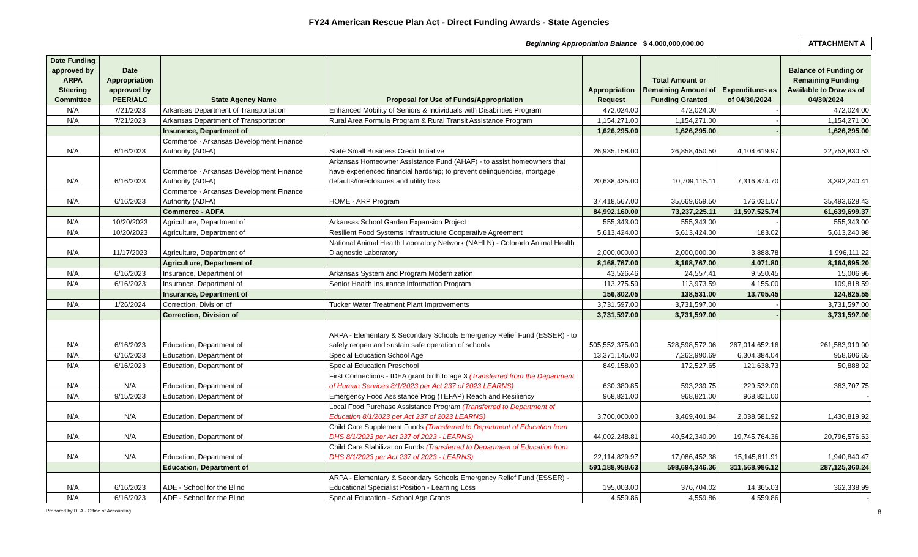FY24 American Rescue Plan Act - Direct Funding Awards - State Agencies
Beginning Appropriation Balance $ 4,000,000,000.00 ATTACHMENT A
| Date Funding approved by ARPA Steering Committee | Date Appropriation approved by PEER/ALC | State Agency Name | Proposal for Use of Funds/Appropriation | Appropriation Request | Total Amount or Remaining Amount of Funding Granted | Expenditures as of 04/30/2024 | Balance of Funding or Remaining Funding Available to Draw as of 04/30/2024 |
| --- | --- | --- | --- | --- | --- | --- | --- |
| N/A | 7/21/2023 | Arkansas Department of Transportation | Enhanced Mobility of Seniors & Individuals with Disabilities Program | 472,024.00 | 472,024.00 | - | 472,024.00 |
| N/A | 7/21/2023 | Arkansas Department of Transportation | Rural Area Formula Program & Rural Transit Assistance Program | 1,154,271.00 | 1,154,271.00 | - | 1,154,271.00 |
| | | Insurance, Department of | | 1,626,295.00 | 1,626,295.00 | - | 1,626,295.00 |
| N/A | 6/16/2023 | Commerce - Arkansas Development Finance Authority (ADFA) | State Small Business Credit Initiative | 26,935,158.00 | 26,858,450.50 | 4,104,619.97 | 22,753,830.53 |
| N/A | 6/16/2023 | Commerce - Arkansas Development Finance Authority (ADFA) | Arkansas Homeowner Assistance Fund (AHAF) - to assist homeowners that have experienced financial hardship; to prevent delinquencies, mortgage defaults/foreclosures and utility loss | 20,638,435.00 | 10,709,115.11 | 7,316,874.70 | 3,392,240.41 |
| N/A | 6/16/2023 | Commerce - Arkansas Development Finance Authority (ADFA) | HOME - ARP Program | 37,418,567.00 | 35,669,659.50 | 176,031.07 | 35,493,628.43 |
| | | Commerce - ADFA | | 84,992,160.00 | 73,237,225.11 | 11,597,525.74 | 61,639,699.37 |
| N/A | 10/20/2023 | Agriculture, Department of | Arkansas School Garden Expansion Project | 555,343.00 | 555,343.00 | - | 555,343.00 |
| N/A | 10/20/2023 | Agriculture, Department of | Resilient Food Systems Infrastructure Cooperative Agreement | 5,613,424.00 | 5,613,424.00 | 183.02 | 5,613,240.98 |
| N/A | 11/17/2023 | Agriculture, Department of | National Animal Health Laboratory Network (NAHLN) - Colorado Animal Health Diagnostic Laboratory | 2,000,000.00 | 2,000,000.00 | 3,888.78 | 1,996,111.22 |
| | | Agriculture, Department of | | 8,168,767.00 | 8,168,767.00 | 4,071.80 | 8,164,695.20 |
| N/A | 6/16/2023 | Insurance, Department of | Arkansas System and Program Modernization | 43,526.46 | 24,557.41 | 9,550.45 | 15,006.96 |
| N/A | 6/16/2023 | Insurance, Department of | Senior Health Insurance Information Program | 113,275.59 | 113,973.59 | 4,155.00 | 109,818.59 |
| | | Insurance, Department of | | 156,802.05 | 138,531.00 | 13,705.45 | 124,825.55 |
| N/A | 1/26/2024 | Correction, Division of | Tucker Water Treatment Plant Improvements | 3,731,597.00 | 3,731,597.00 | - | 3,731,597.00 |
| | | Correction, Division of | | 3,731,597.00 | 3,731,597.00 | - | 3,731,597.00 |
| N/A | 6/16/2023 | Education, Department of | ARPA - Elementary & Secondary Schools Emergency Relief Fund (ESSER) - to safely reopen and sustain safe operation of schools | 505,552,375.00 | 528,598,572.06 | 267,014,652.16 | 261,583,919.90 |
| N/A | 6/16/2023 | Education, Department of | Special Education School Age | 13,371,145.00 | 7,262,990.69 | 6,304,384.04 | 958,606.65 |
| N/A | 6/16/2023 | Education, Department of | Special Education Preschool | 849,158.00 | 172,527.65 | 121,638.73 | 50,888.92 |
| N/A | N/A | Education, Department of | First Connections - IDEA grant birth to age 3 (Transferred from the Department of Human Services 8/1/2023 per Act 237 of 2023 LEARNS) | 630,380.85 | 593,239.75 | 229,532.00 | 363,707.75 |
| N/A | 9/15/2023 | Education, Department of | Emergency Food Assistance Prog (TEFAP) Reach and Resiliency | 968,821.00 | 968,821.00 | 968,821.00 | - |
| N/A | N/A | Education, Department of | Local Food Purchase Assistance Program (Transferred to Department of Education 8/1/2023 per Act 237 of 2023 LEARNS) | 3,700,000.00 | 3,469,401.84 | 2,038,581.92 | 1,430,819.92 |
| N/A | N/A | Education, Department of | Child Care Supplement Funds (Transferred to Department of Education from DHS 8/1/2023 per Act 237 of 2023 - LEARNS) | 44,002,248.81 | 40,542,340.99 | 19,745,764.36 | 20,796,576.63 |
| N/A | N/A | Education, Department of | Child Care Stabilization Funds (Transferred to Department of Education from DHS 8/1/2023 per Act 237 of 2023 - LEARNS) | 22,114,829.97 | 17,086,452.38 | 15,145,611.91 | 1,940,840.47 |
| | | Education, Department of | | 591,188,958.63 | 598,694,346.36 | 311,568,986.12 | 287,125,360.24 |
| N/A | 6/16/2023 | ADE - School for the Blind | ARPA - Elementary & Secondary Schools Emergency Relief Fund (ESSER) - Educational Specialist Position - Learning Loss | 195,003.00 | 376,704.02 | 14,365.03 | 362,338.99 |
| N/A | 6/16/2023 | ADE - School for the Blind | Special Education - School Age Grants | 4,559.86 | 4,559.86 | 4,559.86 | - |
Prepared by DFA - Office of Accounting 8